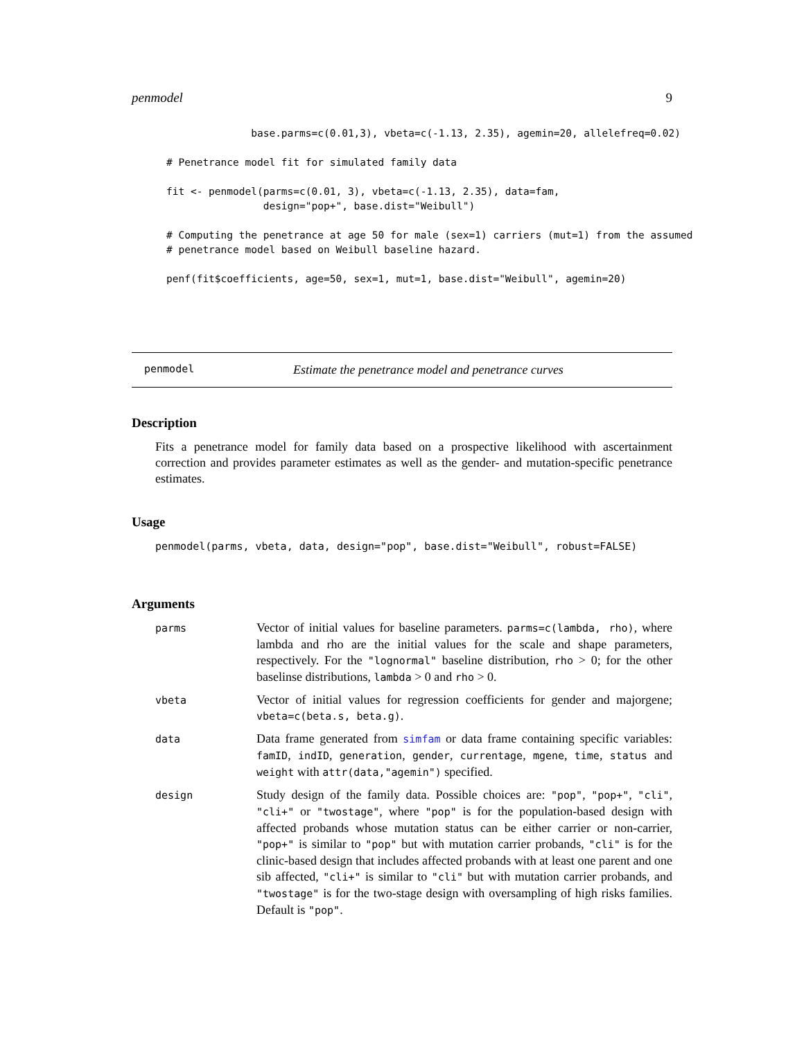penmodel 9
              base.parms=c(0.01,3), vbeta=c(-1.13, 2.35), agemin=20, allelefreq=0.02)

# Penetrance model fit for simulated family data

fit <- penmodel(parms=c(0.01, 3), vbeta=c(-1.13, 2.35), data=fam,
                design="pop+", base.dist="Weibull")

# Computing the penetrance at age 50 for male (sex=1) carriers (mut=1) from the assumed
# penetrance model based on Weibull baseline hazard.

penf(fit$coefficients, age=50, sex=1, mut=1, base.dist="Weibull", agemin=20)
penmodel Estimate the penetrance model and penetrance curves
Description
Fits a penetrance model for family data based on a prospective likelihood with ascertainment correction and provides parameter estimates as well as the gender- and mutation-specific penetrance estimates.
Usage
penmodel(parms, vbeta, data, design="pop", base.dist="Weibull", robust=FALSE)
Arguments
parms
Vector of initial values for baseline parameters. parms=c(lambda, rho), where lambda and rho are the initial values for the scale and shape parameters, respectively. For the "lognormal" baseline distribution, rho > 0; for the other baselinse distributions, lambda > 0 and rho > 0.
vbeta
Vector of initial values for regression coefficients for gender and majorgene; vbeta=c(beta.s, beta.g).
data
Data frame generated from simfam or data frame containing specific variables: famID, indID, generation, gender, currentage, mgene, time, status and weight with attr(data,"agemin") specified.
design
Study design of the family data. Possible choices are: "pop", "pop+", "cli", "cli+" or "twostage", where "pop" is for the population-based design with affected probands whose mutation status can be either carrier or non-carrier, "pop+" is similar to "pop" but with mutation carrier probands, "cli" is for the clinic-based design that includes affected probands with at least one parent and one sib affected, "cli+" is similar to "cli" but with mutation carrier probands, and "twostage" is for the two-stage design with oversampling of high risks families. Default is "pop".